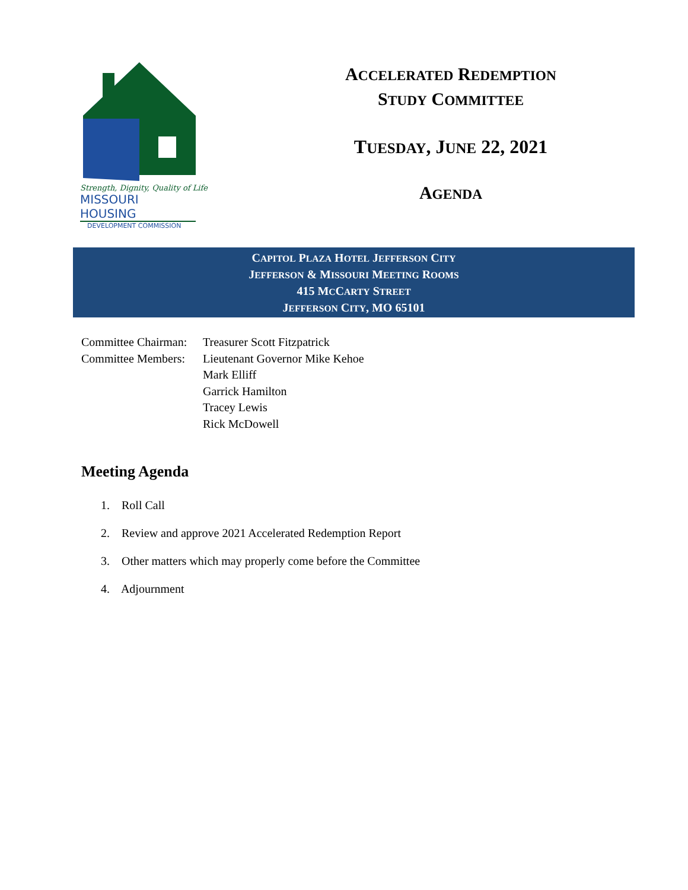Strength, Dignity, Quality of Life
MISSOURI HOUSING
DEVELOPMENT COMMISSION
ACCELERATED REDEMPTION
STUDY COMMITTEE
TUESDAY, JUNE 22, 2021
AGENDA
CAPITOL PLAZA HOTEL JEFFERSON CITY
JEFFERSON & MISSOURI MEETING ROOMS
415 MCCARTY STREET
JEFFERSON CITY, MO 65101
| Committee Chairman: | Treasurer Scott Fitzpatrick |
| Committee Members: | Lieutenant Governor Mike Kehoe Mark Elliff Garrick Hamilton Tracey Lewis Rick McDowell |
Meeting Agenda
1. Roll Call
2. Review and approve 2021 Accelerated Redemption Report
3. Other matters which may properly come before the Committee
4. Adjournment